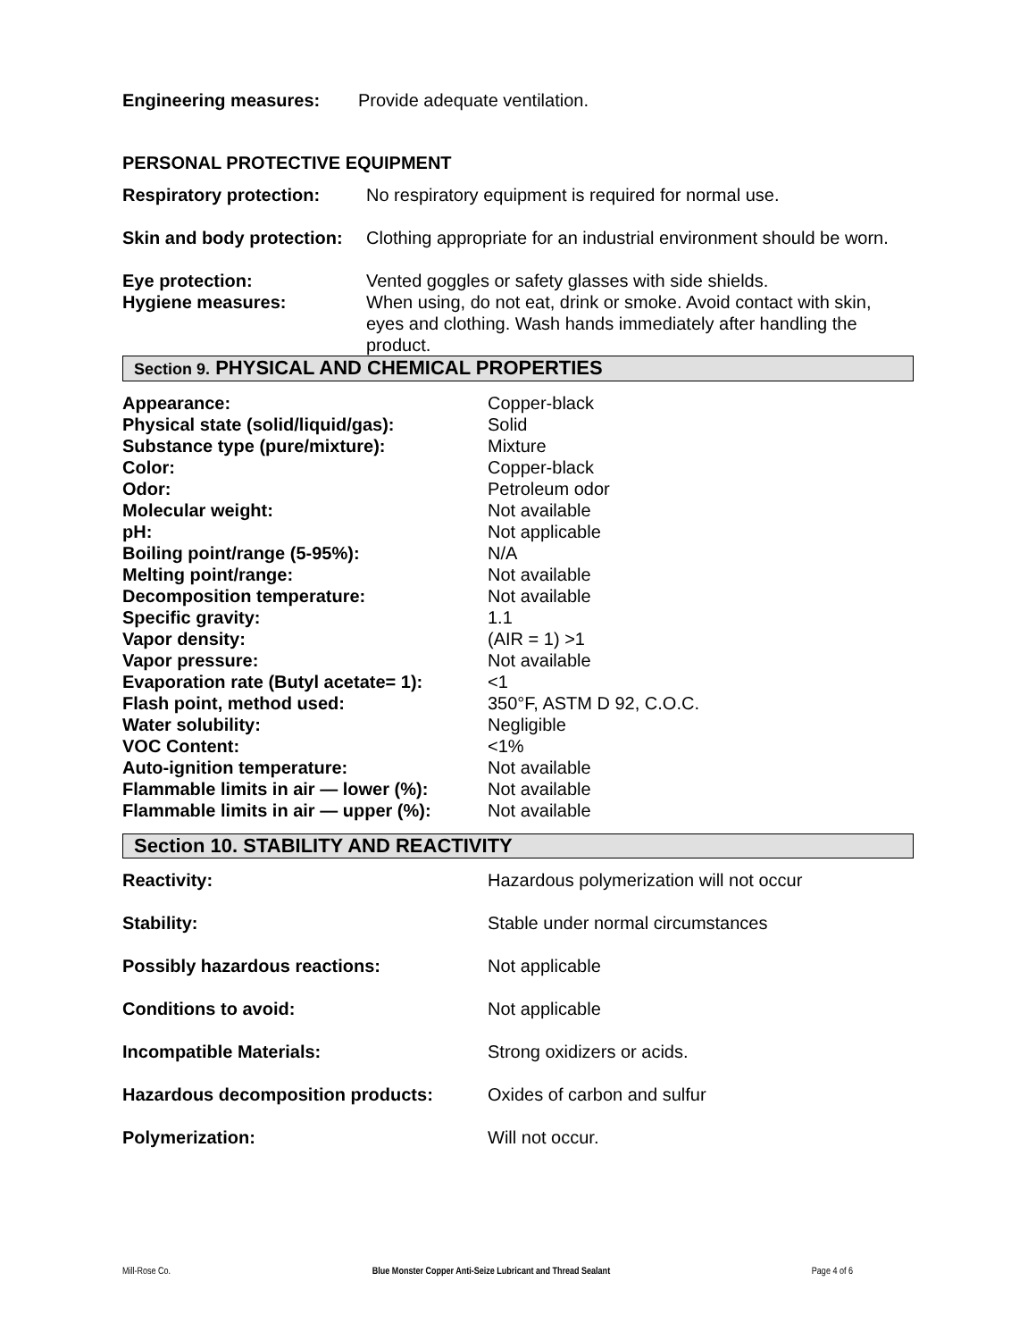Engineering measures: Provide adequate ventilation.
PERSONAL PROTECTIVE EQUIPMENT
| Respiratory protection: | No respiratory equipment is required for normal use. |
| Skin and body protection: | Clothing appropriate for an industrial environment should be worn. |
| Eye protection: | Vented goggles or safety glasses with side shields. |
| Hygiene measures: | When using, do not eat, drink or smoke. Avoid contact with skin, eyes and clothing. Wash hands immediately after handling the product. |
Section 9. PHYSICAL AND CHEMICAL PROPERTIES
| Appearance: | Copper-black |
| Physical state (solid/liquid/gas): | Solid |
| Substance type (pure/mixture): | Mixture |
| Color: | Copper-black |
| Odor: | Petroleum odor |
| Molecular weight: | Not available |
| pH: | Not applicable |
| Boiling point/range (5-95%): | N/A |
| Melting point/range: | Not available |
| Decomposition temperature: | Not available |
| Specific gravity: | 1.1 |
| Vapor density: | (AIR = 1) >1 |
| Vapor pressure: | Not available |
| Evaporation rate (Butyl acetate= 1): | <1 |
| Flash point, method used: | 350°F, ASTM D 92, C.O.C. |
| Water solubility: | Negligible |
| VOC Content: | <1% |
| Auto-ignition temperature: | Not available |
| Flammable limits in air — lower (%): | Not available |
| Flammable limits in air — upper (%): | Not available |
Section 10. STABILITY AND REACTIVITY
| Reactivity: | Hazardous polymerization will not occur |
| Stability: | Stable under normal circumstances |
| Possibly hazardous reactions: | Not applicable |
| Conditions to avoid: | Not applicable |
| Incompatible Materials: | Strong oxidizers or acids. |
| Hazardous decomposition products: | Oxides of carbon and sulfur |
| Polymerization: | Will not occur. |
Mill-Rose Co. Blue Monster Copper Anti-Seize Lubricant and Thread Sealant Page 4 of 6